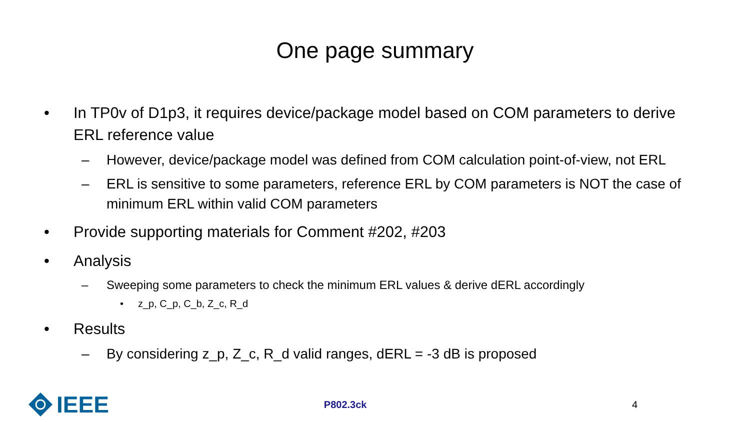One page summary
• In TP0v of D1p3, it requires device/package model based on COM parameters to derive ERL reference value
– However, device/package model was defined from COM calculation point-of-view, not ERL
– ERL is sensitive to some parameters, reference ERL by COM parameters is NOT the case of minimum ERL within valid COM parameters
• Provide supporting materials for Comment #202, #203
• Analysis
– Sweeping some parameters to check the minimum ERL values & derive dERL accordingly
• z_p, C_p, C_b, Z_c, R_d
• Results
– By considering z_p, Z_c, R_d valid ranges, dERL = -3 dB is proposed
IEEE
P802.3ck 4